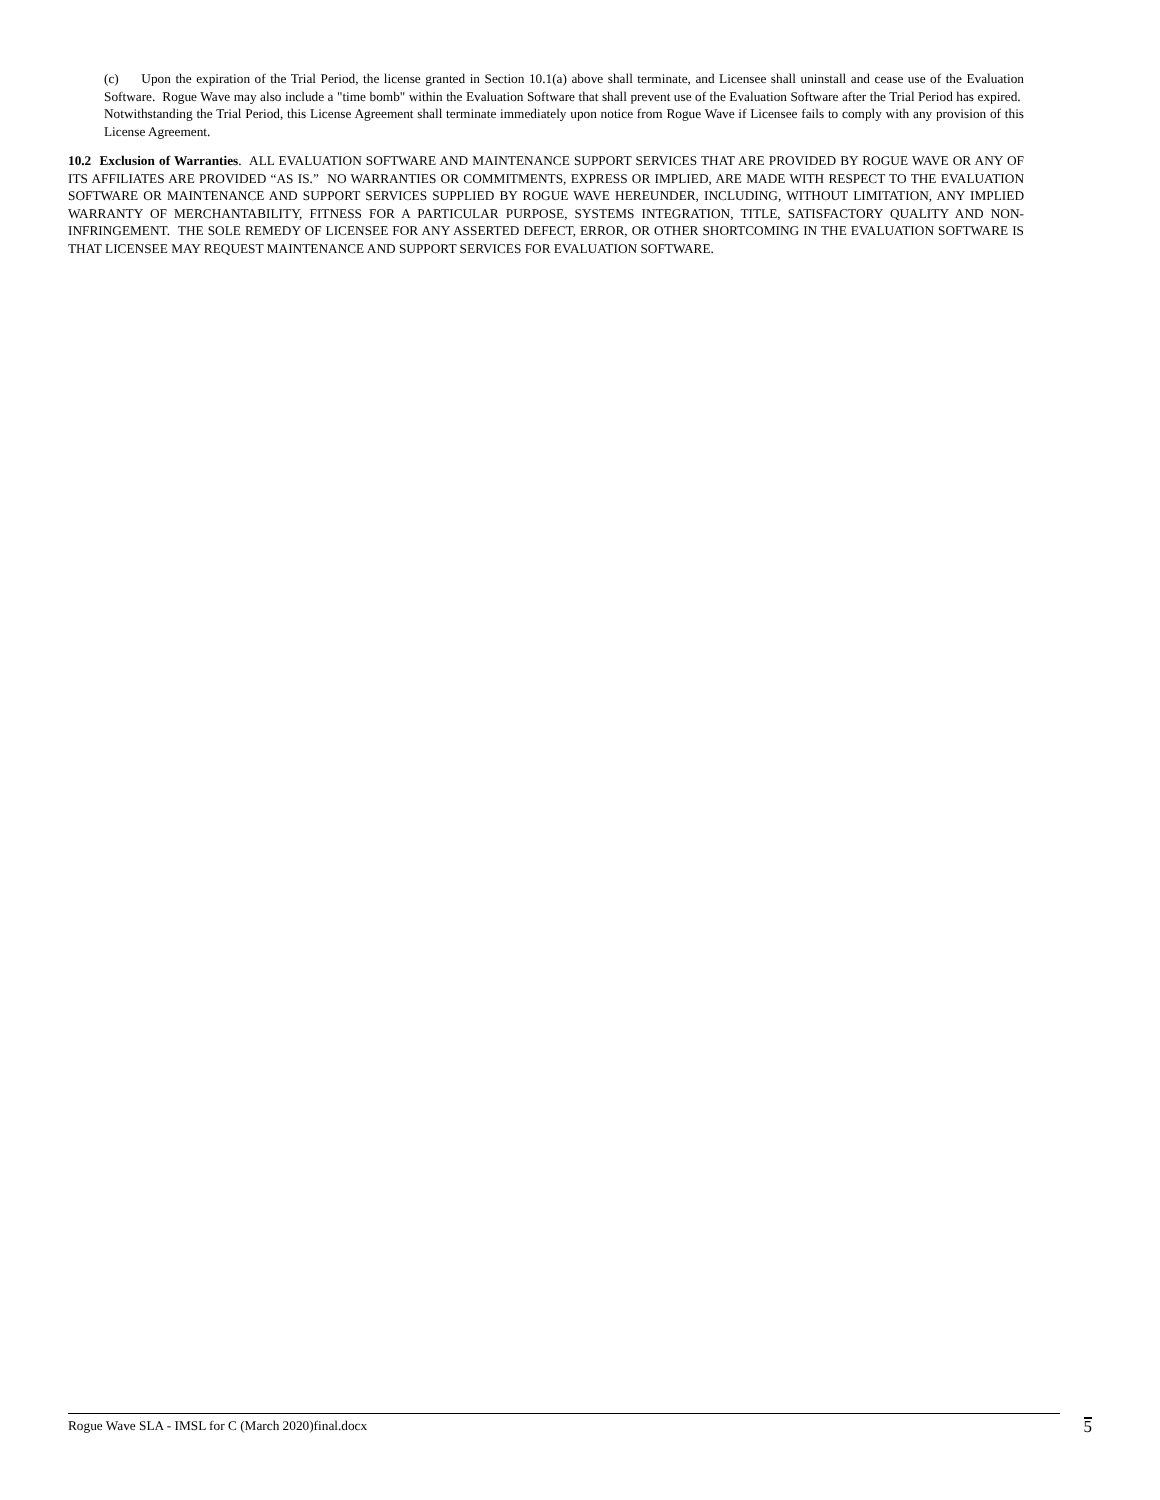(c) Upon the expiration of the Trial Period, the license granted in Section 10.1(a) above shall terminate, and Licensee shall uninstall and cease use of the Evaluation Software. Rogue Wave may also include a "time bomb" within the Evaluation Software that shall prevent use of the Evaluation Software after the Trial Period has expired. Notwithstanding the Trial Period, this License Agreement shall terminate immediately upon notice from Rogue Wave if Licensee fails to comply with any provision of this License Agreement.
10.2 Exclusion of Warranties. ALL EVALUATION SOFTWARE AND MAINTENANCE SUPPORT SERVICES THAT ARE PROVIDED BY ROGUE WAVE OR ANY OF ITS AFFILIATES ARE PROVIDED “AS IS.” NO WARRANTIES OR COMMITMENTS, EXPRESS OR IMPLIED, ARE MADE WITH RESPECT TO THE EVALUATION SOFTWARE OR MAINTENANCE AND SUPPORT SERVICES SUPPLIED BY ROGUE WAVE HEREUNDER, INCLUDING, WITHOUT LIMITATION, ANY IMPLIED WARRANTY OF MERCHANTABILITY, FITNESS FOR A PARTICULAR PURPOSE, SYSTEMS INTEGRATION, TITLE, SATISFACTORY QUALITY AND NON-INFRINGEMENT. THE SOLE REMEDY OF LICENSEE FOR ANY ASSERTED DEFECT, ERROR, OR OTHER SHORTCOMING IN THE EVALUATION SOFTWARE IS THAT LICENSEE MAY REQUEST MAINTENANCE AND SUPPORT SERVICES FOR EVALUATION SOFTWARE.
Rogue Wave SLA - IMSL for C (March 2020)final.docx 5